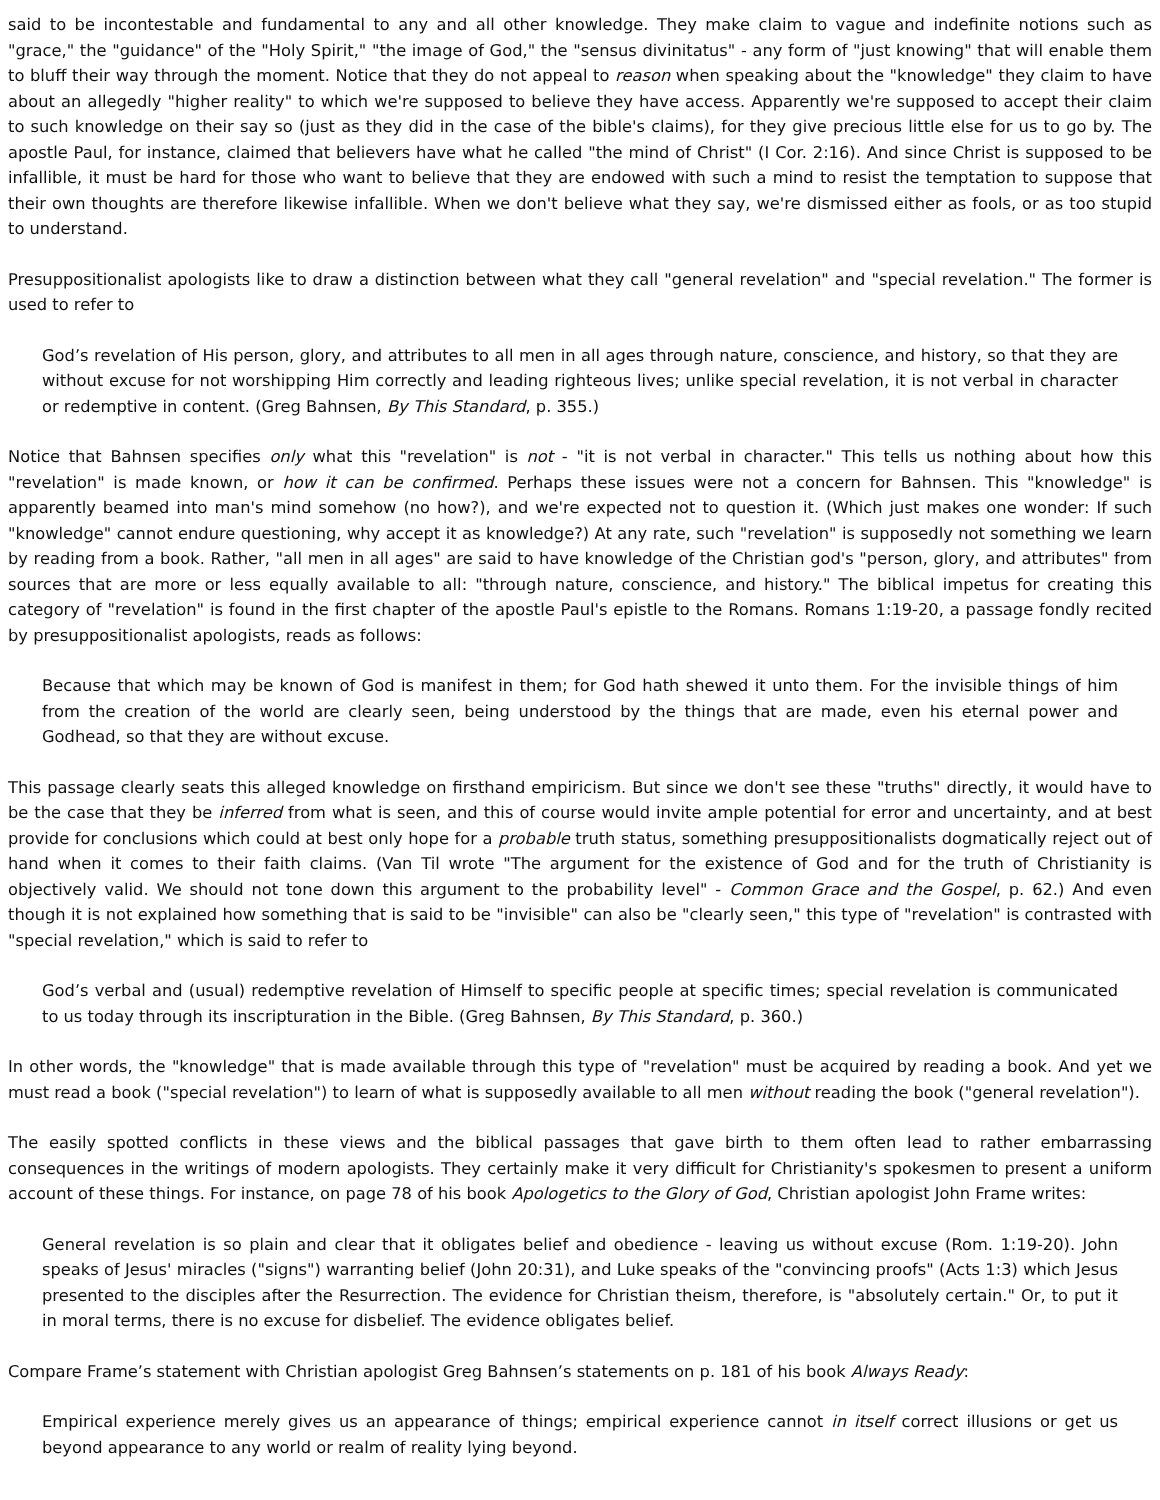said to be incontestable and fundamental to any and all other knowledge. They make claim to vague and indefinite notions such as "grace," the "guidance" of the "Holy Spirit," "the image of God," the "sensus divinitatus" - any form of "just knowing" that will enable them to bluff their way through the moment. Notice that they do not appeal to reason when speaking about the "knowledge" they claim to have about an allegedly "higher reality" to which we're supposed to believe they have access. Apparently we're supposed to accept their claim to such knowledge on their say so (just as they did in the case of the bible's claims), for they give precious little else for us to go by. The apostle Paul, for instance, claimed that believers have what he called "the mind of Christ" (I Cor. 2:16). And since Christ is supposed to be infallible, it must be hard for those who want to believe that they are endowed with such a mind to resist the temptation to suppose that their own thoughts are therefore likewise infallible. When we don't believe what they say, we're dismissed either as fools, or as too stupid to understand.
Presuppositionalist apologists like to draw a distinction between what they call "general revelation" and "special revelation." The former is used to refer to
God’s revelation of His person, glory, and attributes to all men in all ages through nature, conscience, and history, so that they are without excuse for not worshipping Him correctly and leading righteous lives; unlike special revelation, it is not verbal in character or redemptive in content. (Greg Bahnsen, By This Standard, p. 355.)
Notice that Bahnsen specifies only what this "revelation" is not - "it is not verbal in character." This tells us nothing about how this "revelation" is made known, or how it can be confirmed. Perhaps these issues were not a concern for Bahnsen. This "knowledge" is apparently beamed into man's mind somehow (no how?), and we're expected not to question it. (Which just makes one wonder: If such "knowledge" cannot endure questioning, why accept it as knowledge?) At any rate, such "revelation" is supposedly not something we learn by reading from a book. Rather, "all men in all ages" are said to have knowledge of the Christian god's "person, glory, and attributes" from sources that are more or less equally available to all: "through nature, conscience, and history." The biblical impetus for creating this category of "revelation" is found in the first chapter of the apostle Paul's epistle to the Romans. Romans 1:19-20, a passage fondly recited by presuppositionalist apologists, reads as follows:
Because that which may be known of God is manifest in them; for God hath shewed it unto them. For the invisible things of him from the creation of the world are clearly seen, being understood by the things that are made, even his eternal power and Godhead, so that they are without excuse.
This passage clearly seats this alleged knowledge on firsthand empiricism. But since we don't see these "truths" directly, it would have to be the case that they be inferred from what is seen, and this of course would invite ample potential for error and uncertainty, and at best provide for conclusions which could at best only hope for a probable truth status, something presuppositionalists dogmatically reject out of hand when it comes to their faith claims. (Van Til wrote "The argument for the existence of God and for the truth of Christianity is objectively valid. We should not tone down this argument to the probability level" - Common Grace and the Gospel, p. 62.) And even though it is not explained how something that is said to be "invisible" can also be "clearly seen," this type of "revelation" is contrasted with "special revelation," which is said to refer to
God’s verbal and (usual) redemptive revelation of Himself to specific people at specific times; special revelation is communicated to us today through its inscripturation in the Bible. (Greg Bahnsen, By This Standard, p. 360.)
In other words, the "knowledge" that is made available through this type of "revelation" must be acquired by reading a book. And yet we must read a book ("special revelation") to learn of what is supposedly available to all men without reading the book ("general revelation").
The easily spotted conflicts in these views and the biblical passages that gave birth to them often lead to rather embarrassing consequences in the writings of modern apologists. They certainly make it very difficult for Christianity's spokesmen to present a uniform account of these things. For instance, on page 78 of his book Apologetics to the Glory of God, Christian apologist John Frame writes:
General revelation is so plain and clear that it obligates belief and obedience - leaving us without excuse (Rom. 1:19-20). John speaks of Jesus' miracles ("signs") warranting belief (John 20:31), and Luke speaks of the "convincing proofs" (Acts 1:3) which Jesus presented to the disciples after the Resurrection. The evidence for Christian theism, therefore, is "absolutely certain." Or, to put it in moral terms, there is no excuse for disbelief. The evidence obligates belief.
Compare Frame’s statement with Christian apologist Greg Bahnsen’s statements on p. 181 of his book Always Ready:
Empirical experience merely gives us an appearance of things; empirical experience cannot in itself correct illusions or get us beyond appearance to any world or realm of reality lying beyond.